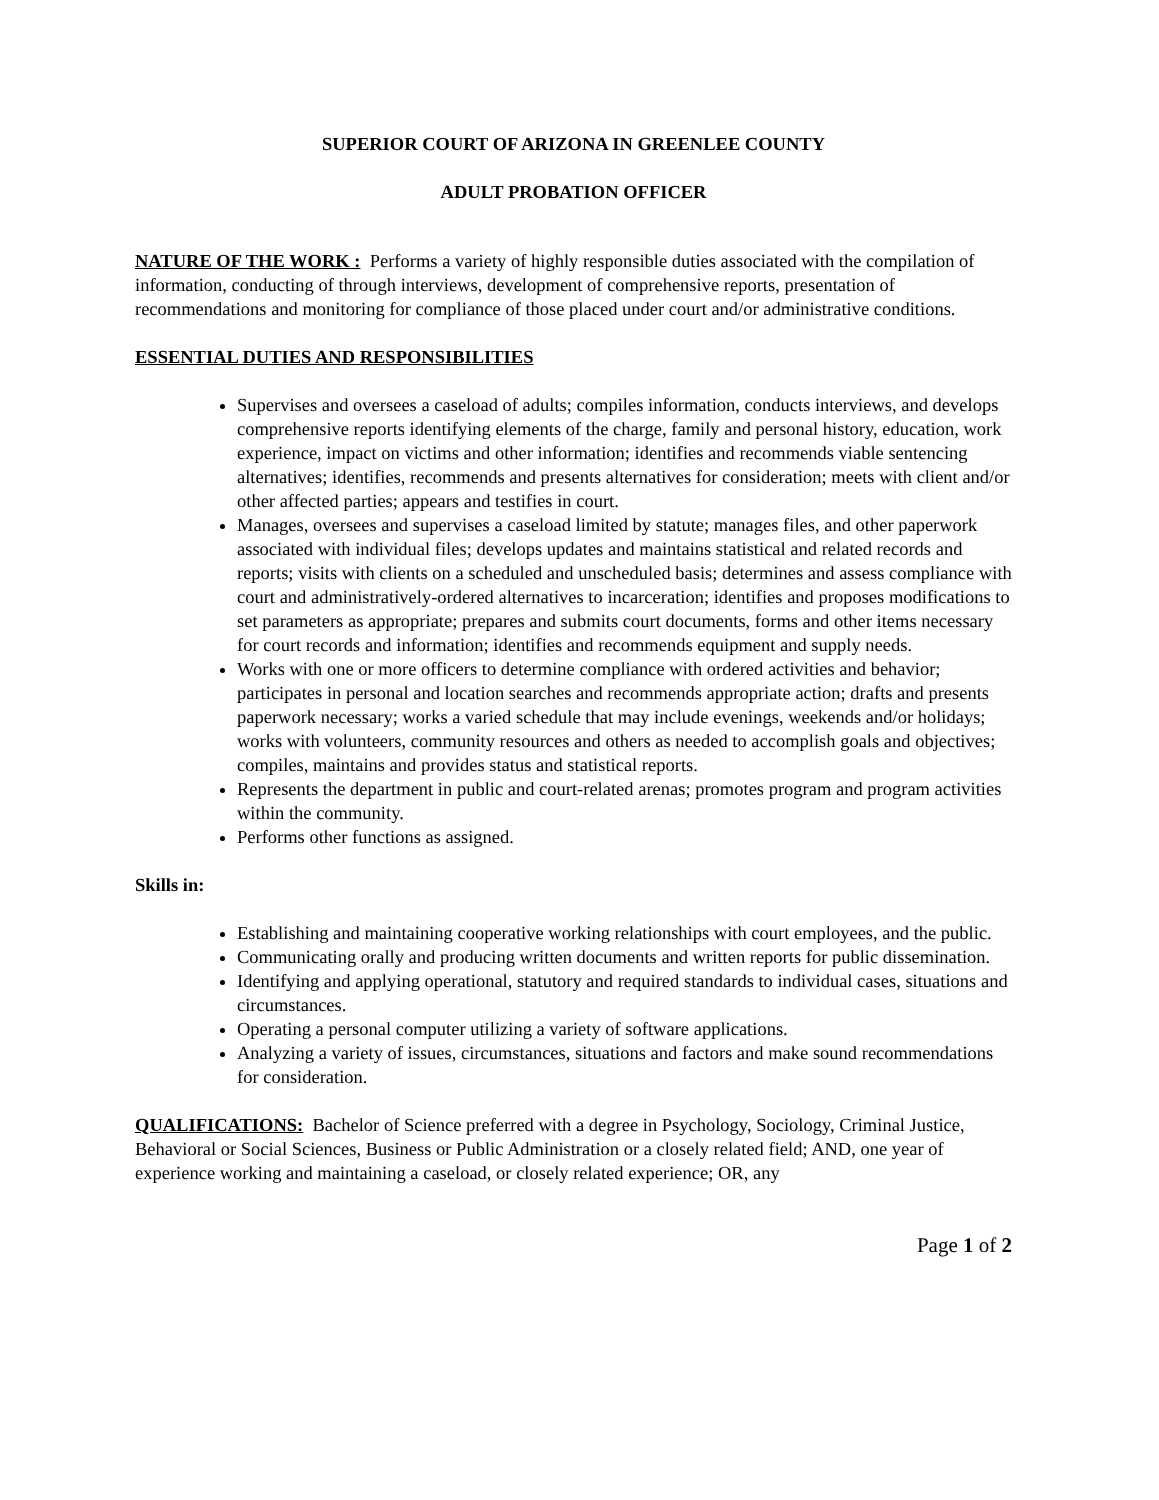SUPERIOR COURT OF ARIZONA IN GREENLEE COUNTY
ADULT PROBATION OFFICER
NATURE OF THE WORK : Performs a variety of highly responsible duties associated with the compilation of information, conducting of through interviews, development of comprehensive reports, presentation of recommendations and monitoring for compliance of those placed under court and/or administrative conditions.
ESSENTIAL DUTIES AND RESPONSIBILITIES
Supervises and oversees a caseload of adults; compiles information, conducts interviews, and develops comprehensive reports identifying elements of the charge, family and personal history, education, work experience, impact on victims and other information; identifies and recommends viable sentencing alternatives; identifies, recommends and presents alternatives for consideration; meets with client and/or other affected parties; appears and testifies in court.
Manages, oversees and supervises a caseload limited by statute; manages files, and other paperwork associated with individual files; develops updates and maintains statistical and related records and reports; visits with clients on a scheduled and unscheduled basis; determines and assess compliance with court and administratively-ordered alternatives to incarceration; identifies and proposes modifications to set parameters as appropriate; prepares and submits court documents, forms and other items necessary for court records and information; identifies and recommends equipment and supply needs.
Works with one or more officers to determine compliance with ordered activities and behavior; participates in personal and location searches and recommends appropriate action; drafts and presents paperwork necessary; works a varied schedule that may include evenings, weekends and/or holidays; works with volunteers, community resources and others as needed to accomplish goals and objectives; compiles, maintains and provides status and statistical reports.
Represents the department in public and court-related arenas; promotes program and program activities within the community.
Performs other functions as assigned.
Skills in:
Establishing and maintaining cooperative working relationships with court employees, and the public.
Communicating orally and producing written documents and written reports for public dissemination.
Identifying and applying operational, statutory and required standards to individual cases, situations and circumstances.
Operating a personal computer utilizing a variety of software applications.
Analyzing a variety of issues, circumstances, situations and factors and make sound recommendations for consideration.
QUALIFICATIONS: Bachelor of Science preferred with a degree in Psychology, Sociology, Criminal Justice, Behavioral or Social Sciences, Business or Public Administration or a closely related field; AND, one year of experience working and maintaining a caseload, or closely related experience; OR, any
Page 1 of 2